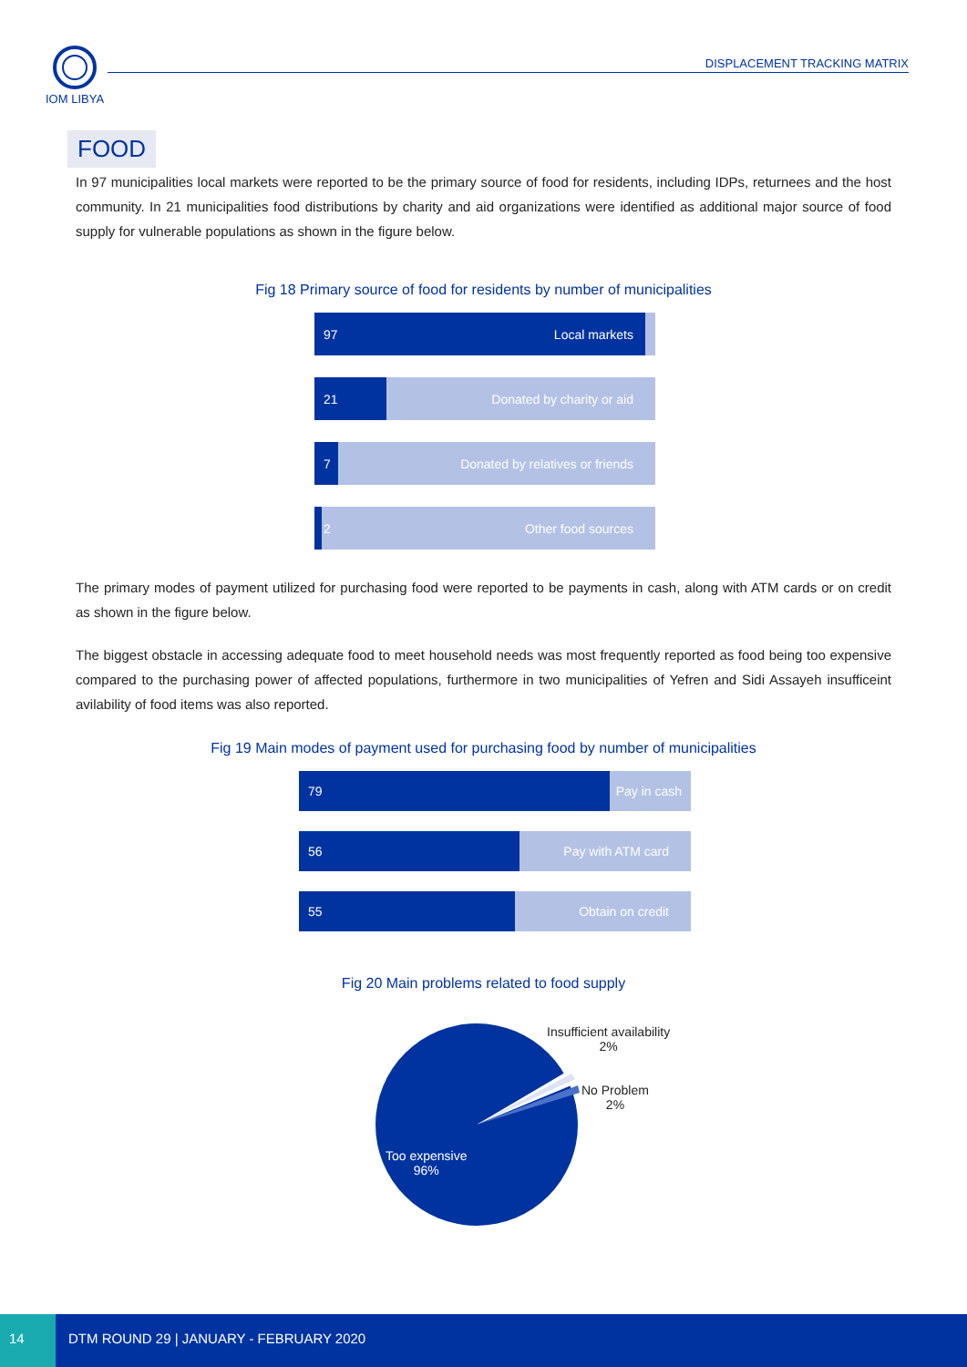IOM LIBYA DISPLACEMENT TRACKING MATRIX
FOOD
In 97 municipalities local markets were reported to be the primary source of food for residents, including IDPs, returnees and the host community. In 21 municipalities food distributions by charity and aid organizations were identified as additional major source of food supply for vulnerable populations as shown in the figure below.
Fig 18 Primary source of food for residents by number of municipalities
97 Local markets
21 Donated by charity or aid
7 Donated by relatives or friends
2 Other food sources
The primary modes of payment utilized for purchasing food were reported to be payments in cash, along with ATM cards or on credit as shown in the figure below.
The biggest obstacle in accessing adequate food to meet household needs was most frequently reported as food being too expensive compared to the purchasing power of affected populations, furthermore in two municipalities of Yefren and Sidi Assayeh insufficeint avilability of food items was also reported.
Fig 19 Main modes of payment used for purchasing food by number of municipalities
79 Pay in cash
56 Pay with ATM card
55 Obtain on credit
Fig 20 Main problems related to food supply
Insufficient availability
2%
No Problem
2%
Too expensive
96%
14 DTM ROUND 29 | JANUARY - FEBRUARY 2020